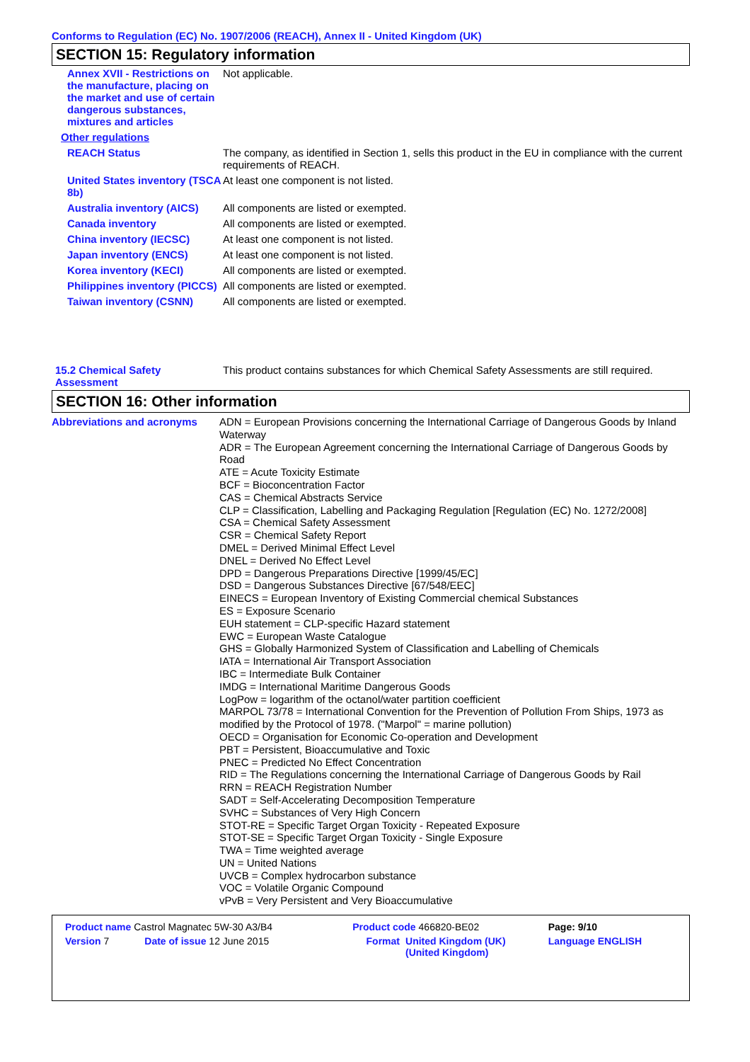Conforms to Regulation (EC) No. 1907/2006 (REACH), Annex II - United Kingdom (UK)
SECTION 15: Regulatory information
| Annex XVII - Restrictions on the manufacture, placing on the market and use of certain dangerous substances, mixtures and articles | Not applicable. |
| Other regulations | |
| REACH Status | The company, as identified in Section 1, sells this product in the EU in compliance with the current requirements of REACH. |
| United States inventory (TSCA 8b) | At least one component is not listed. |
| Australia inventory (AICS) | All components are listed or exempted. |
| Canada inventory | All components are listed or exempted. |
| China inventory (IECSC) | At least one component is not listed. |
| Japan inventory (ENCS) | At least one component is not listed. |
| Korea inventory (KECI) | All components are listed or exempted. |
| Philippines inventory (PICCS) | All components are listed or exempted. |
| Taiwan inventory (CSNN) | All components are listed or exempted. |
| 15.2 Chemical Safety Assessment | This product contains substances for which Chemical Safety Assessments are still required. |
SECTION 16: Other information
| Abbreviations and acronyms | ADN = European Provisions concerning the International Carriage of Dangerous Goods by Inland Waterway ADR = The European Agreement concerning the International Carriage of Dangerous Goods by Road ATE = Acute Toxicity Estimate BCF = Bioconcentration Factor CAS = Chemical Abstracts Service CLP = Classification, Labelling and Packaging Regulation [Regulation (EC) No. 1272/2008] CSA = Chemical Safety Assessment CSR = Chemical Safety Report DMEL = Derived Minimal Effect Level DNEL = Derived No Effect Level DPD = Dangerous Preparations Directive [1999/45/EC] DSD = Dangerous Substances Directive [67/548/EEC] EINECS = European Inventory of Existing Commercial chemical Substances ES = Exposure Scenario EUH statement = CLP-specific Hazard statement EWC = European Waste Catalogue GHS = Globally Harmonized System of Classification and Labelling of Chemicals IATA = International Air Transport Association IBC = Intermediate Bulk Container IMDG = International Maritime Dangerous Goods LogPow = logarithm of the octanol/water partition coefficient MARPOL 73/78 = International Convention for the Prevention of Pollution From Ships, 1973 as modified by the Protocol of 1978. ("Marpol" = marine pollution) OECD = Organisation for Economic Co-operation and Development PBT = Persistent, Bioaccumulative and Toxic PNEC = Predicted No Effect Concentration RID = The Regulations concerning the International Carriage of Dangerous Goods by Rail RRN = REACH Registration Number SADT = Self-Accelerating Decomposition Temperature SVHC = Substances of Very High Concern STOT-RE = Specific Target Organ Toxicity - Repeated Exposure STOT-SE = Specific Target Organ Toxicity - Single Exposure TWA = Time weighted average UN = United Nations UVCB = Complex hydrocarbon substance VOC = Volatile Organic Compound vPvB = Very Persistent and Very Bioaccumulative |
| Product name Castrol Magnatec 5W-30 A3/B4 | | Product code 466820-BE02 | | Page: 9/10 |
| Version 7 | Date of issue 12 June 2015 | Format | United Kingdom (UK) (United Kingdom) | Language ENGLISH |